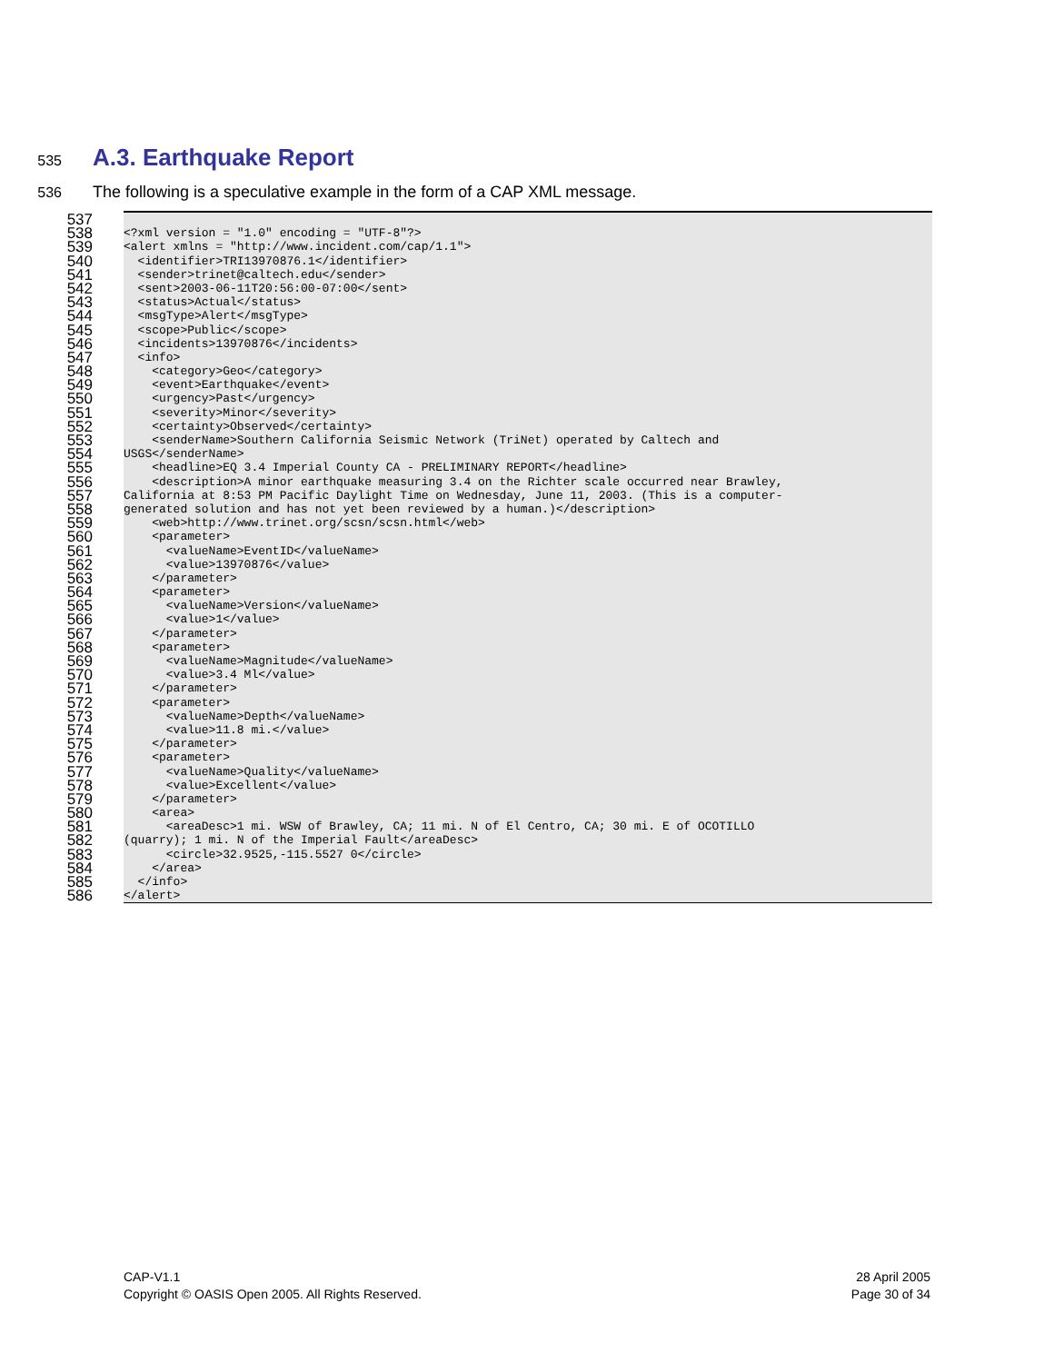535
A.3. Earthquake Report
536 The following is a speculative example in the form of a CAP XML message.
537
538 <?xml version = "1.0" encoding = "UTF-8"?>
539 <alert xmlns = "http://www.incident.com/cap/1.1">
540 <identifier>TRI13970876.1</identifier>
541 <sender>trinet@caltech.edu</sender>
542 <sent>2003-06-11T20:56:00-07:00</sent>
543 <status>Actual</status>
544 <msgType>Alert</msgType>
545 <scope>Public</scope>
546 <incidents>13970876</incidents>
547 <info>
548 <category>Geo</category>
549 <event>Earthquake</event>
550 <urgency>Past</urgency>
551 <severity>Minor</severity>
552 <certainty>Observed</certainty>
553 <senderName>Southern California Seismic Network (TriNet) operated by Caltech and
554 USGS</senderName>
555 <headline>EQ 3.4 Imperial County CA - PRELIMINARY REPORT</headline>
556 <description>A minor earthquake measuring 3.4 on the Richter scale occurred near Brawley,
557 California at 8:53 PM Pacific Daylight Time on Wednesday, June 11, 2003. (This is a computer-
558 generated solution and has not yet been reviewed by a human.)</description>
559 <web>http://www.trinet.org/scsn/scsn.html</web>
560 <parameter>
561 <valueName>EventID</valueName>
562 <value>13970876</value>
563 </parameter>
564 <parameter>
565 <valueName>Version</valueName>
566 <value>1</value>
567 </parameter>
568 <parameter>
569 <valueName>Magnitude</valueName>
570 <value>3.4 Ml</value>
571 </parameter>
572 <parameter>
573 <valueName>Depth</valueName>
574 <value>11.8 mi.</value>
575 </parameter>
576 <parameter>
577 <valueName>Quality</valueName>
578 <value>Excellent</value>
579 </parameter>
580 <area>
581 <areaDesc>1 mi. WSW of Brawley, CA; 11 mi. N of El Centro, CA; 30 mi. E of OCOTILLO
582 (quarry); 1 mi. N of the Imperial Fault</areaDesc>
583 <circle>32.9525,-115.5527 0</circle>
584 </area>
585 </info>
586 </alert>
CAP-V1.1
Copyright © OASIS Open 2005. All Rights Reserved.
28 April 2005
Page 30 of 34